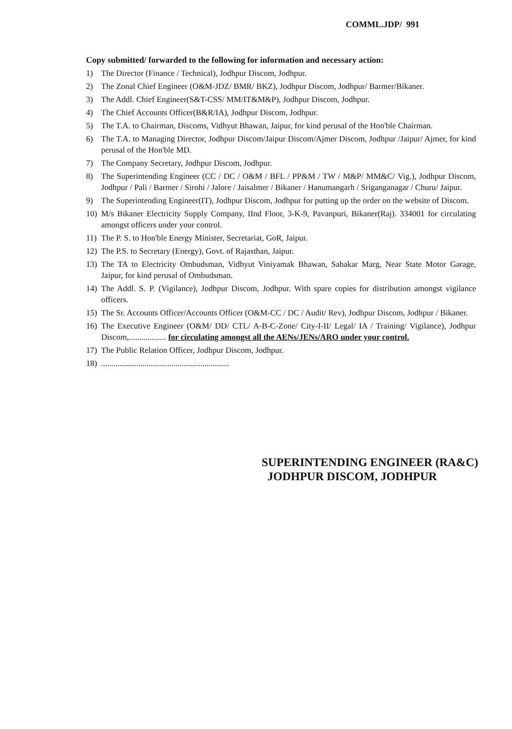COMML.JDP/ 991
Copy submitted/ forwarded to the following for information and necessary action:
1) The Director (Finance / Technical), Jodhpur Discom, Jodhpur.
2) The Zonal Chief Engineer (O&M-JDZ/ BMR/ BKZ), Jodhpur Discom, Jodhpur/ Barmer/Bikaner.
3) The Addl. Chief Engineer(S&T-CSS/ MM/IT&M&P), Jodhpur Discom, Jodhpur.
4) The Chief Accounts Officer(B&R/IA), Jodhpur Discom, Jodhpur.
5) The T.A. to Chairman, Discoms, Vidhyut Bhawan, Jaipur, for kind perusal of the Hon'ble Chairman.
6) The T.A. to Managing Director, Jodhpur Discom/Jaipur Discom/Ajmer Discom, Jodhpur /Jaipur/ Ajmer, for kind perusal of the Hon'ble MD.
7) The Company Secretary, Jodhpur Discom, Jodhpur.
8) The Superintending Engineer (CC / DC / O&M / BFL / PP&M / TW / M&P/ MM&C/ Vig.), Jodhpur Discom, Jodhpur / Pali / Barmer / Sirohi / Jalore / Jaisalmer / Bikaner / Hanumangarh / Sriganganagar / Churu/ Jaipur.
9) The Superintending Engineer(IT), Jodhpur Discom, Jodhpur for putting up the order on the website of Discom.
10) M/s Bikaner Electricity Supply Company, IInd Floor, 3-K-9, Pavanpuri, Bikaner(Raj). 334001 for circulating amongst officers under your control.
11) The P. S. to Hon'ble Energy Minister, Secretariat, GoR, Jaipur.
12) The P.S. to Secretary (Energy), Govt. of Rajasthan, Jaipur.
13) The TA to Electricity Ombudsman, Vidhyut Viniyamak Bhawan, Sahakar Marg, Near State Motor Garage, Jaipur, for kind perusal of Ombudsman.
14) The Addl. S. P. (Vigilance), Jodhpur Discom, Jodhpur. With spare copies for distribution amongst vigilance officers.
15) The Sr. Accounts Officer/Accounts Officer (O&M-CC / DC / Audit/ Rev), Jodhpur Discom, Jodhpur / Bikaner.
16) The Executive Engineer (O&M/ DD/ CTL/ A-B-C-Zone/ City-I-II/ Legal/ IA / Training/ Vigilance), Jodhpur Discom,.................. for circulating amongst all the AENs/JENs/ARO under your control.
17) The Public Relation Officer, Jodhpur Discom, Jodhpur.
18)..............................................................
SUPERINTENDING ENGINEER (RA&C)
JODHPUR DISCOM, JODHPUR